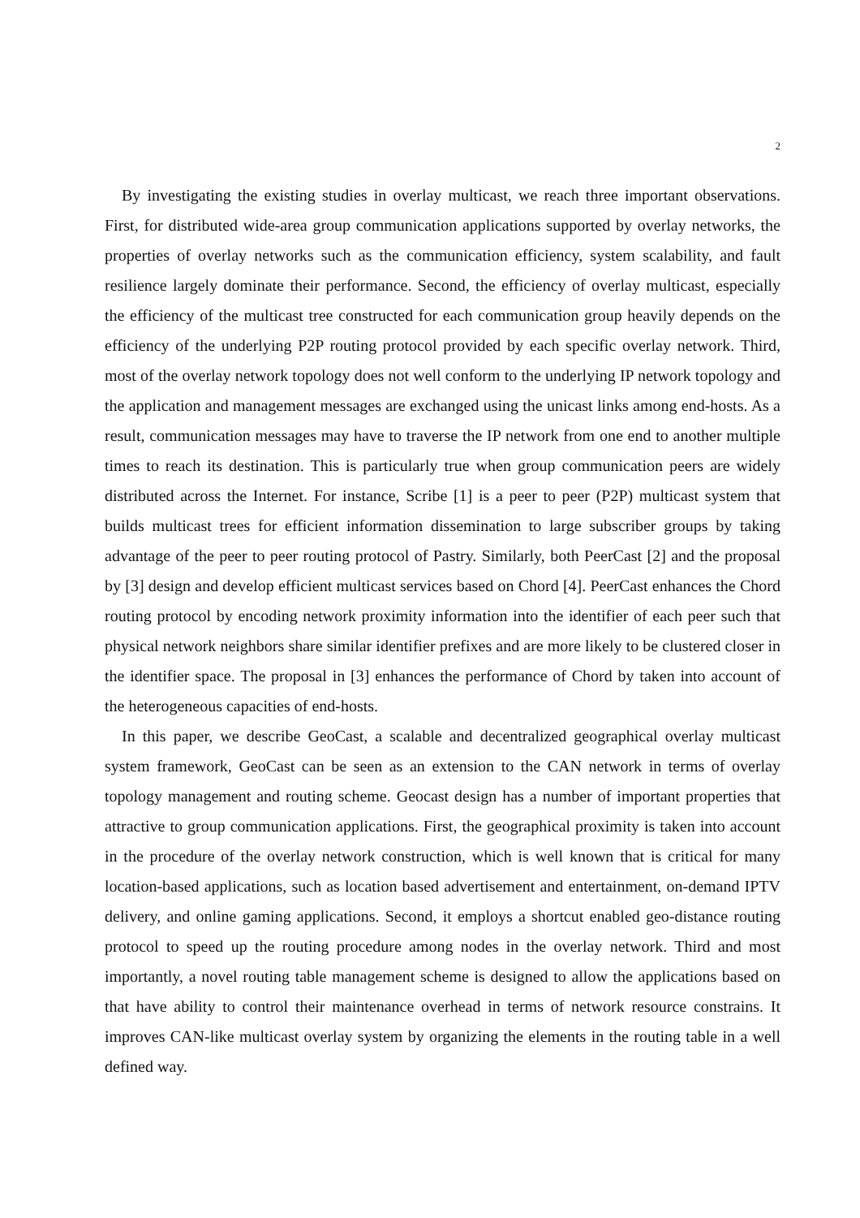2
By investigating the existing studies in overlay multicast, we reach three important observations. First, for distributed wide-area group communication applications supported by overlay networks, the properties of overlay networks such as the communication efficiency, system scalability, and fault resilience largely dominate their performance. Second, the efficiency of overlay multicast, especially the efficiency of the multicast tree constructed for each communication group heavily depends on the efficiency of the underlying P2P routing protocol provided by each specific overlay network. Third, most of the overlay network topology does not well conform to the underlying IP network topology and the application and management messages are exchanged using the unicast links among end-hosts. As a result, communication messages may have to traverse the IP network from one end to another multiple times to reach its destination. This is particularly true when group communication peers are widely distributed across the Internet. For instance, Scribe [1] is a peer to peer (P2P) multicast system that builds multicast trees for efficient information dissemination to large subscriber groups by taking advantage of the peer to peer routing protocol of Pastry. Similarly, both PeerCast [2] and the proposal by [3] design and develop efficient multicast services based on Chord [4]. PeerCast enhances the Chord routing protocol by encoding network proximity information into the identifier of each peer such that physical network neighbors share similar identifier prefixes and are more likely to be clustered closer in the identifier space. The proposal in [3] enhances the performance of Chord by taken into account of the heterogeneous capacities of end-hosts.
In this paper, we describe GeoCast, a scalable and decentralized geographical overlay multicast system framework, GeoCast can be seen as an extension to the CAN network in terms of overlay topology management and routing scheme. Geocast design has a number of important properties that attractive to group communication applications. First, the geographical proximity is taken into account in the procedure of the overlay network construction, which is well known that is critical for many location-based applications, such as location based advertisement and entertainment, on-demand IPTV delivery, and online gaming applications. Second, it employs a shortcut enabled geo-distance routing protocol to speed up the routing procedure among nodes in the overlay network. Third and most importantly, a novel routing table management scheme is designed to allow the applications based on that have ability to control their maintenance overhead in terms of network resource constrains. It improves CAN-like multicast overlay system by organizing the elements in the routing table in a well defined way.